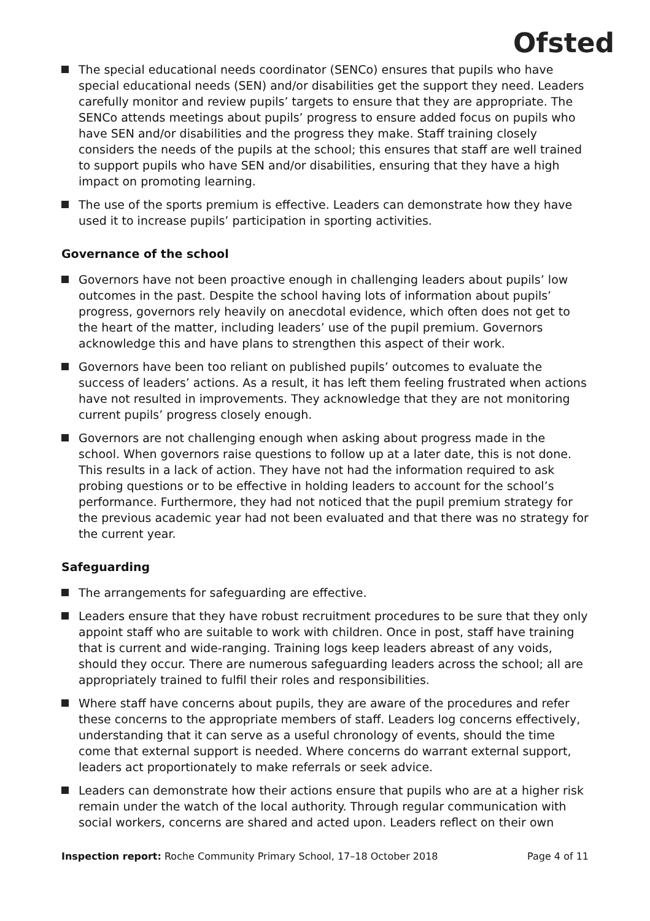Ofsted
The special educational needs coordinator (SENCo) ensures that pupils who have special educational needs (SEN) and/or disabilities get the support they need. Leaders carefully monitor and review pupils’ targets to ensure that they are appropriate. The SENCo attends meetings about pupils’ progress to ensure added focus on pupils who have SEN and/or disabilities and the progress they make. Staff training closely considers the needs of the pupils at the school; this ensures that staff are well trained to support pupils who have SEN and/or disabilities, ensuring that they have a high impact on promoting learning.
The use of the sports premium is effective. Leaders can demonstrate how they have used it to increase pupils’ participation in sporting activities.
Governance of the school
Governors have not been proactive enough in challenging leaders about pupils’ low outcomes in the past. Despite the school having lots of information about pupils’ progress, governors rely heavily on anecdotal evidence, which often does not get to the heart of the matter, including leaders’ use of the pupil premium. Governors acknowledge this and have plans to strengthen this aspect of their work.
Governors have been too reliant on published pupils’ outcomes to evaluate the success of leaders’ actions. As a result, it has left them feeling frustrated when actions have not resulted in improvements. They acknowledge that they are not monitoring current pupils’ progress closely enough.
Governors are not challenging enough when asking about progress made in the school. When governors raise questions to follow up at a later date, this is not done. This results in a lack of action. They have not had the information required to ask probing questions or to be effective in holding leaders to account for the school’s performance. Furthermore, they had not noticed that the pupil premium strategy for the previous academic year had not been evaluated and that there was no strategy for the current year.
Safeguarding
The arrangements for safeguarding are effective.
Leaders ensure that they have robust recruitment procedures to be sure that they only appoint staff who are suitable to work with children. Once in post, staff have training that is current and wide-ranging. Training logs keep leaders abreast of any voids, should they occur. There are numerous safeguarding leaders across the school; all are appropriately trained to fulfil their roles and responsibilities.
Where staff have concerns about pupils, they are aware of the procedures and refer these concerns to the appropriate members of staff. Leaders log concerns effectively, understanding that it can serve as a useful chronology of events, should the time come that external support is needed. Where concerns do warrant external support, leaders act proportionately to make referrals or seek advice.
Leaders can demonstrate how their actions ensure that pupils who are at a higher risk remain under the watch of the local authority. Through regular communication with social workers, concerns are shared and acted upon. Leaders reflect on their own
Inspection report: Roche Community Primary School, 17–18 October 2018 Page 4 of 11